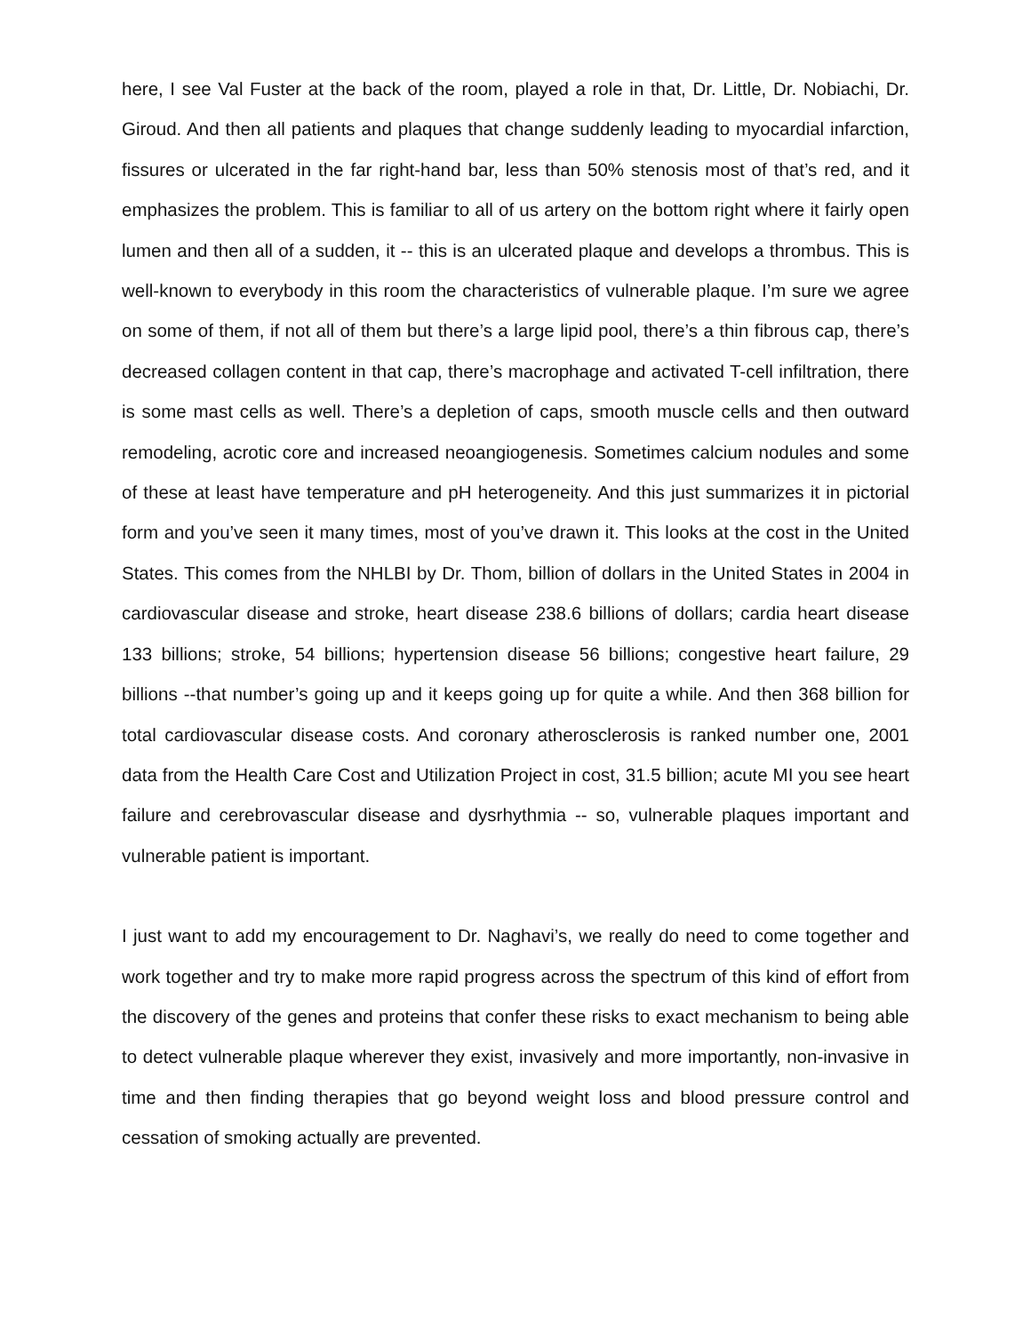here, I see Val Fuster at the back of the room, played a role in that, Dr. Little, Dr. Nobiachi, Dr. Giroud. And then all patients and plaques that change suddenly leading to myocardial infarction, fissures or ulcerated in the far right-hand bar, less than 50% stenosis most of that’s red, and it emphasizes the problem. This is familiar to all of us artery on the bottom right where it fairly open lumen and then all of a sudden, it -- this is an ulcerated plaque and develops a thrombus. This is well-known to everybody in this room the characteristics of vulnerable plaque. I’m sure we agree on some of them, if not all of them but there’s a large lipid pool, there’s a thin fibrous cap, there’s decreased collagen content in that cap, there’s macrophage and activated T-cell infiltration, there is some mast cells as well. There’s a depletion of caps, smooth muscle cells and then outward remodeling, acrotic core and increased neoangiogenesis. Sometimes calcium nodules and some of these at least have temperature and pH heterogeneity. And this just summarizes it in pictorial form and you’ve seen it many times, most of you’ve drawn it. This looks at the cost in the United States. This comes from the NHLBI by Dr. Thom, billion of dollars in the United States in 2004 in cardiovascular disease and stroke, heart disease 238.6 billions of dollars; cardia heart disease 133 billions; stroke, 54 billions; hypertension disease 56 billions; congestive heart failure, 29 billions --that number’s going up and it keeps going up for quite a while. And then 368 billion for total cardiovascular disease costs. And coronary atherosclerosis is ranked number one, 2001 data from the Health Care Cost and Utilization Project in cost, 31.5 billion; acute MI you see heart failure and cerebrovascular disease and dysrhythmia -- so, vulnerable plaques important and vulnerable patient is important.
I just want to add my encouragement to Dr. Naghavi’s, we really do need to come together and work together and try to make more rapid progress across the spectrum of this kind of effort from the discovery of the genes and proteins that confer these risks to exact mechanism to being able to detect vulnerable plaque wherever they exist, invasively and more importantly, non-invasive in time and then finding therapies that go beyond weight loss and blood pressure control and cessation of smoking actually are prevented.